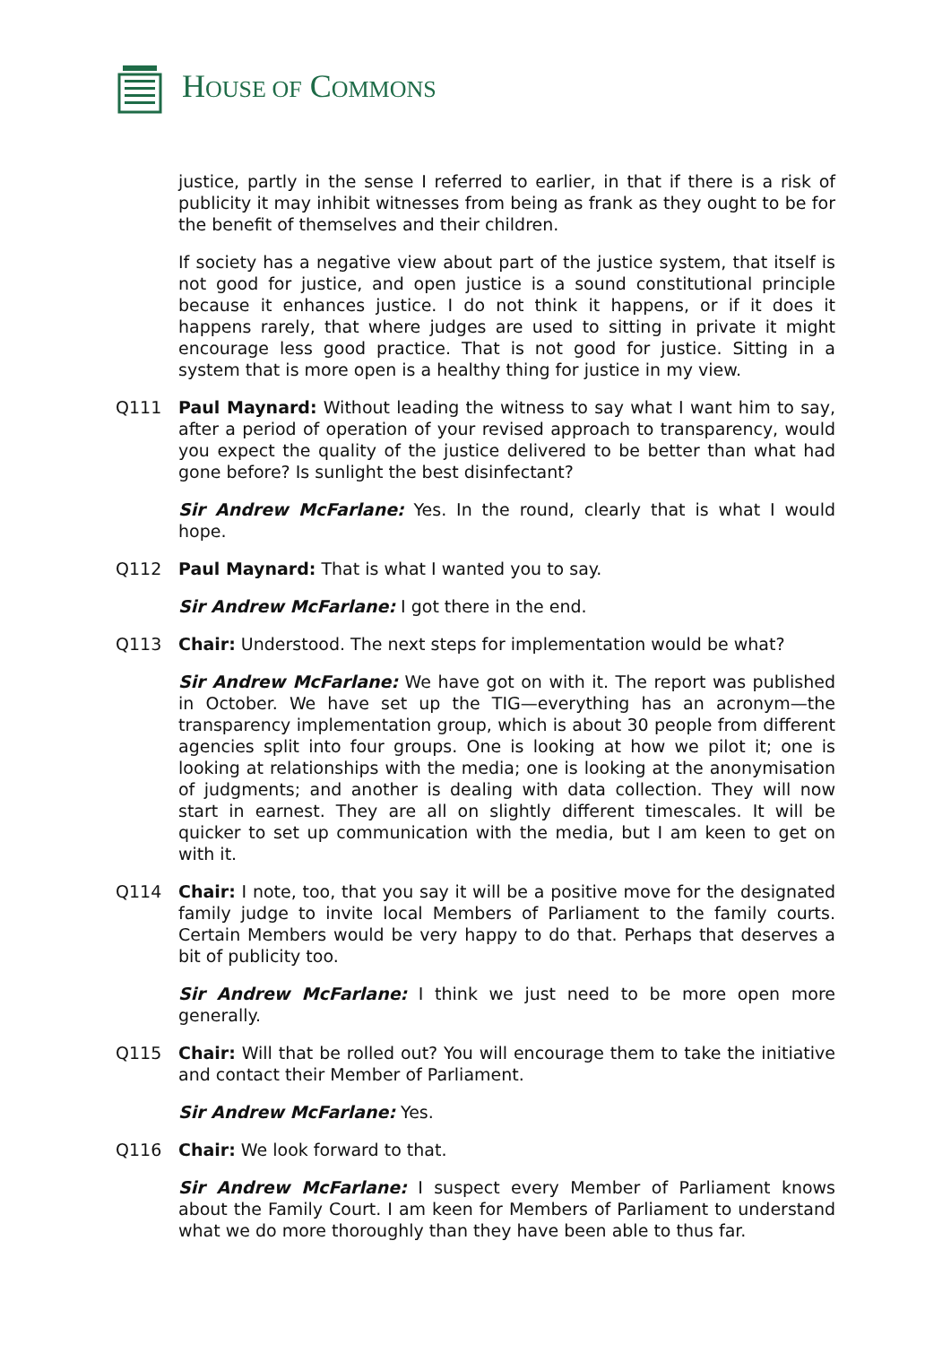HOUSE OF COMMONS
justice, partly in the sense I referred to earlier, in that if there is a risk of publicity it may inhibit witnesses from being as frank as they ought to be for the benefit of themselves and their children.
If society has a negative view about part of the justice system, that itself is not good for justice, and open justice is a sound constitutional principle because it enhances justice. I do not think it happens, or if it does it happens rarely, that where judges are used to sitting in private it might encourage less good practice. That is not good for justice. Sitting in a system that is more open is a healthy thing for justice in my view.
Q111 Paul Maynard: Without leading the witness to say what I want him to say, after a period of operation of your revised approach to transparency, would you expect the quality of the justice delivered to be better than what had gone before? Is sunlight the best disinfectant?
Sir Andrew McFarlane: Yes. In the round, clearly that is what I would hope.
Q112 Paul Maynard: That is what I wanted you to say.
Sir Andrew McFarlane: I got there in the end.
Q113 Chair: Understood. The next steps for implementation would be what?
Sir Andrew McFarlane: We have got on with it. The report was published in October. We have set up the TIG—everything has an acronym—the transparency implementation group, which is about 30 people from different agencies split into four groups. One is looking at how we pilot it; one is looking at relationships with the media; one is looking at the anonymisation of judgments; and another is dealing with data collection. They will now start in earnest. They are all on slightly different timescales. It will be quicker to set up communication with the media, but I am keen to get on with it.
Q114 Chair: I note, too, that you say it will be a positive move for the designated family judge to invite local Members of Parliament to the family courts. Certain Members would be very happy to do that. Perhaps that deserves a bit of publicity too.
Sir Andrew McFarlane: I think we just need to be more open more generally.
Q115 Chair: Will that be rolled out? You will encourage them to take the initiative and contact their Member of Parliament.
Sir Andrew McFarlane: Yes.
Q116 Chair: We look forward to that.
Sir Andrew McFarlane: I suspect every Member of Parliament knows about the Family Court. I am keen for Members of Parliament to understand what we do more thoroughly than they have been able to thus far.